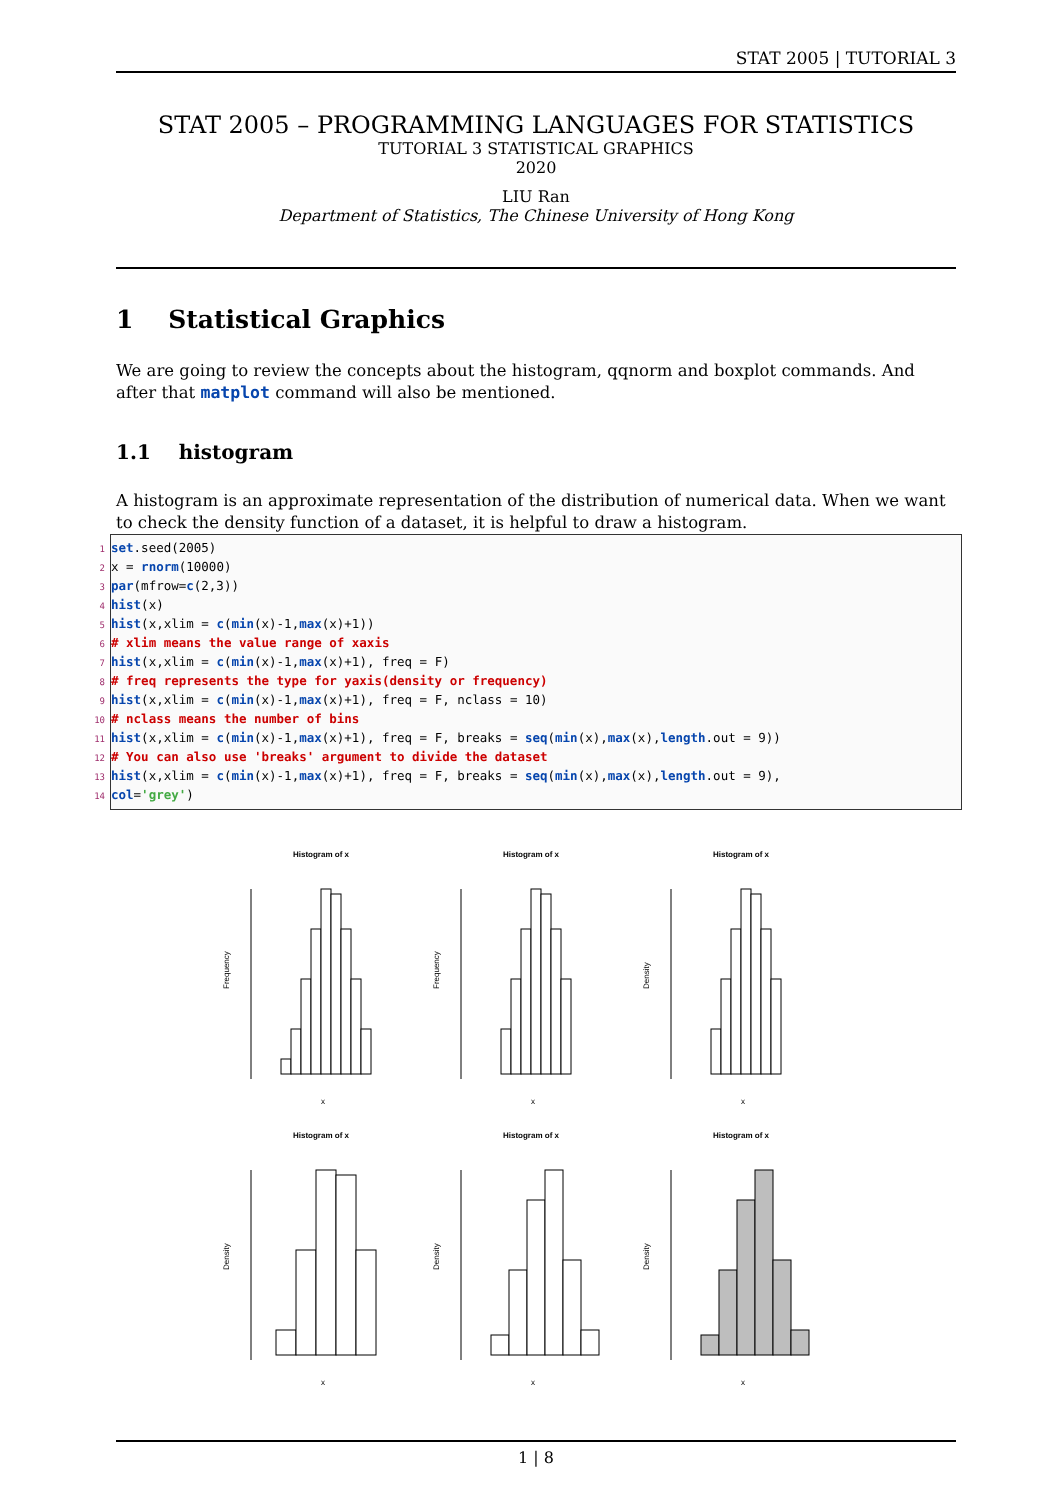STAT 2005 | TUTORIAL 3
STAT 2005 – PROGRAMMING LANGUAGES FOR STATISTICS
TUTORIAL 3 STATISTICAL GRAPHICS
2020
LIU Ran
Department of Statistics, The Chinese University of Hong Kong
1 Statistical Graphics
We are going to review the concepts about the histogram, qqnorm and boxplot commands. And after that matplot command will also be mentioned.
1.1 histogram
A histogram is an approximate representation of the distribution of numerical data. When we want to check the density function of a dataset, it is helpful to draw a histogram.
1 set.seed(2005)
2 x = rnorm(10000)
3 par(mfrow=c(2,3))
4 hist(x)
5 hist(x,xlim = c(min(x)-1,max(x)+1))
6 # xlim means the value range of xaxis
7 hist(x,xlim = c(min(x)-1,max(x)+1), freq = F)
8 # freq represents the type for yaxis(density or frequency)
9 hist(x,xlim = c(min(x)-1,max(x)+1), freq = F, nclass = 10)
10 # nclass means the number of bins
11 hist(x,xlim = c(min(x)-1,max(x)+1), freq = F, breaks = seq(min(x),max(x),length.out = 9))
12 # You can also use 'breaks' argument to divide the dataset
13 hist(x,xlim = c(min(x)-1,max(x)+1), freq = F, breaks = seq(min(x),max(x),length.out = 9),
14 col='grey')
Histogram of x
x
Frequency
Histogram of x
x
Frequency
Histogram of x
x
Density
Histogram of x
x
Density
Histogram of x
x
Density
Histogram of x
x
Density
1 | 8